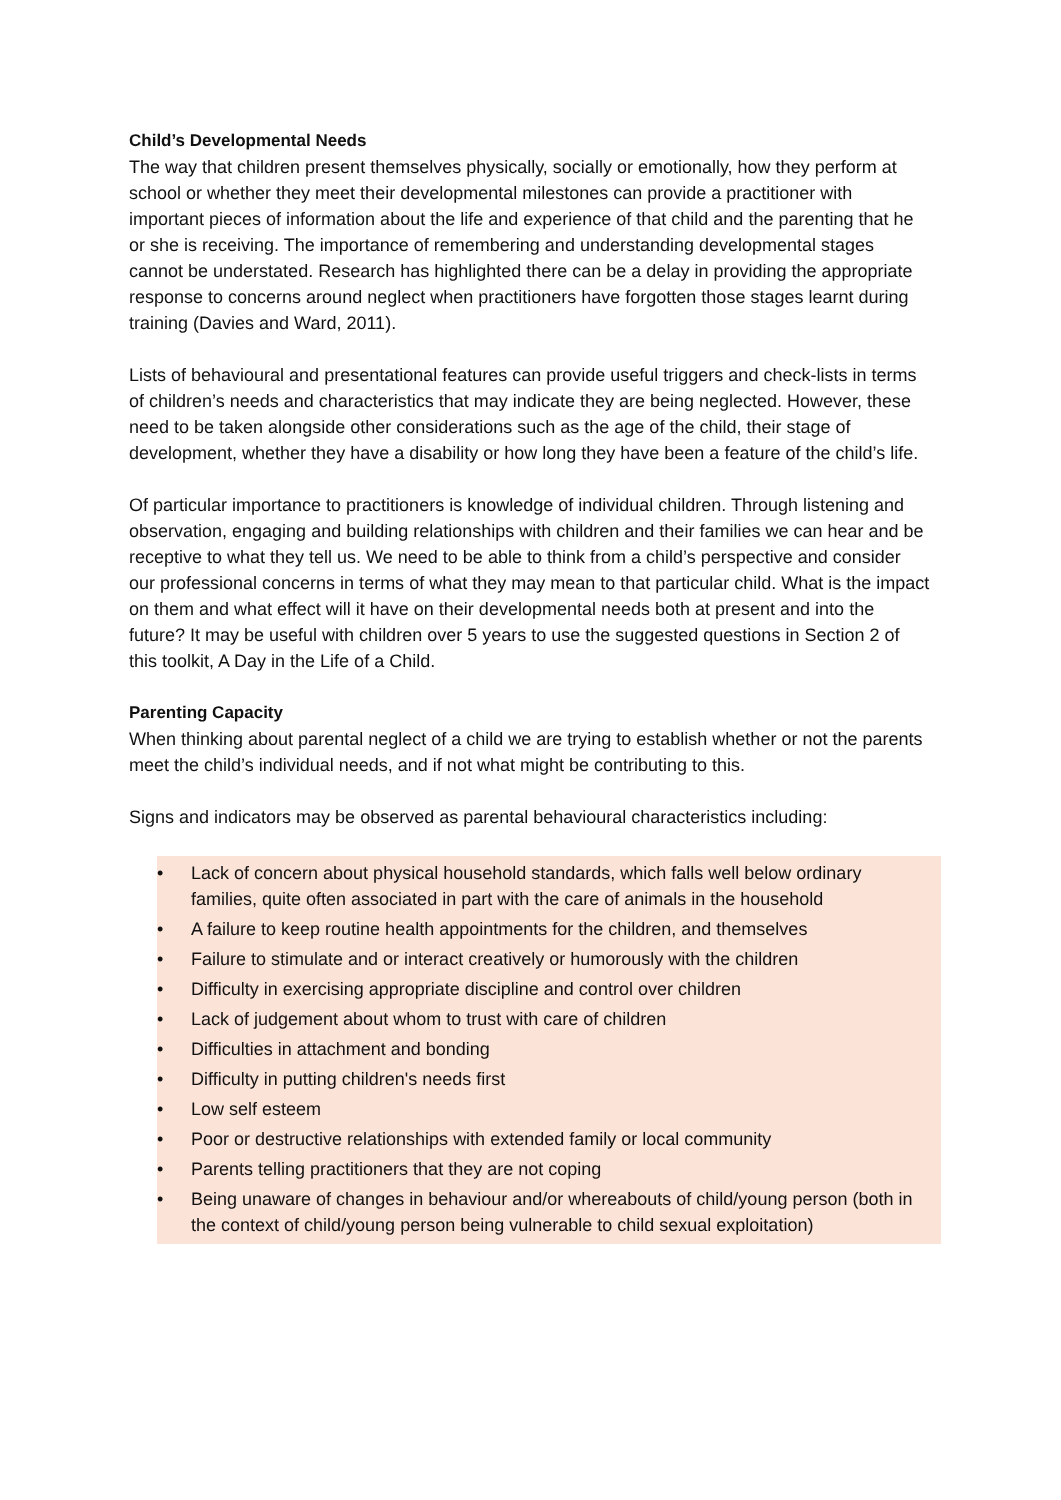Child’s Developmental Needs
The way that children present themselves physically, socially or emotionally, how they perform at school or whether they meet their developmental milestones can provide a practitioner with important pieces of information about the life and experience of that child and the parenting that he or she is receiving. The importance of remembering and understanding developmental stages cannot be understated. Research has highlighted there can be a delay in providing the appropriate response to concerns around neglect when practitioners have forgotten those stages learnt during training (Davies and Ward, 2011).
Lists of behavioural and presentational features can provide useful triggers and check-lists in terms of children’s needs and characteristics that may indicate they are being neglected. However, these need to be taken alongside other considerations such as the age of the child, their stage of development, whether they have a disability or how long they have been a feature of the child’s life.
Of particular importance to practitioners is knowledge of individual children. Through listening and observation, engaging and building relationships with children and their families we can hear and be receptive to what they tell us. We need to be able to think from a child’s perspective and consider our professional concerns in terms of what they may mean to that particular child. What is the impact on them and what effect will it have on their developmental needs both at present and into the future? It may be useful with children over 5 years to use the suggested questions in Section 2 of this toolkit, A Day in the Life of a Child.
Parenting Capacity
When thinking about parental neglect of a child we are trying to establish whether or not the parents meet the child’s individual needs, and if not what might be contributing to this.
Signs and indicators may be observed as parental behavioural characteristics including:
• Lack of concern about physical household standards, which falls well below ordinary families, quite often associated in part with the care of animals in the household
• A failure to keep routine health appointments for the children, and themselves
• Failure to stimulate and or interact creatively or humorously with the children
• Difficulty in exercising appropriate discipline and control over children
• Lack of judgement about whom to trust with care of children
• Difficulties in attachment and bonding
• Difficulty in putting children's needs first
• Low self esteem
• Poor or destructive relationships with extended family or local community
• Parents telling practitioners that they are not coping
• Being unaware of changes in behaviour and/or whereabouts of child/young person (both in the context of child/young person being vulnerable to child sexual exploitation)